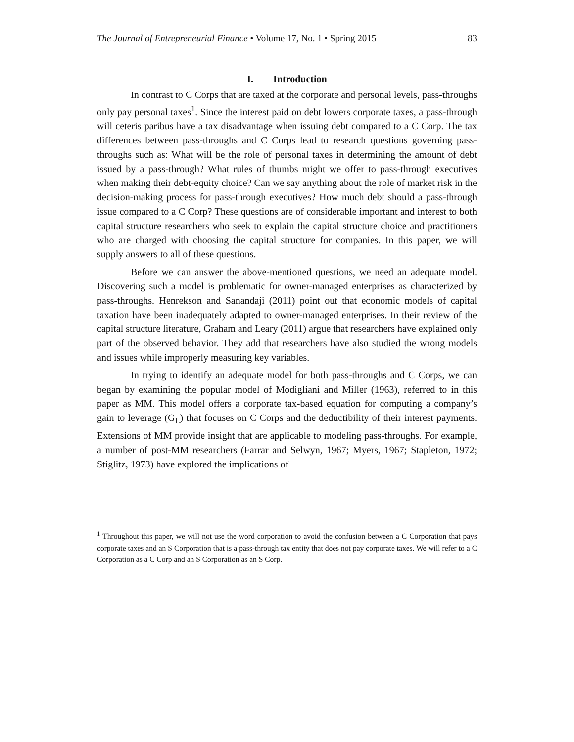The Journal of Entrepreneurial Finance • Volume 17, No. 1 • Spring 2015 83
I. Introduction
In contrast to C Corps that are taxed at the corporate and personal levels, pass-throughs only pay personal taxes<sup>1</sup>. Since the interest paid on debt lowers corporate taxes, a pass-through will ceteris paribus have a tax disadvantage when issuing debt compared to a C Corp. The tax differences between pass-throughs and C Corps lead to research questions governing pass-throughs such as: What will be the role of personal taxes in determining the amount of debt issued by a pass-through? What rules of thumbs might we offer to pass-through executives when making their debt-equity choice? Can we say anything about the role of market risk in the decision-making process for pass-through executives? How much debt should a pass-through issue compared to a C Corp? These questions are of considerable important and interest to both capital structure researchers who seek to explain the capital structure choice and practitioners who are charged with choosing the capital structure for companies. In this paper, we will supply answers to all of these questions.
Before we can answer the above-mentioned questions, we need an adequate model. Discovering such a model is problematic for owner-managed enterprises as characterized by pass-throughs. Henrekson and Sanandaji (2011) point out that economic models of capital taxation have been inadequately adapted to owner-managed enterprises. In their review of the capital structure literature, Graham and Leary (2011) argue that researchers have explained only part of the observed behavior. They add that researchers have also studied the wrong models and issues while improperly measuring key variables.
In trying to identify an adequate model for both pass-throughs and C Corps, we can began by examining the popular model of Modigliani and Miller (1963), referred to in this paper as MM. This model offers a corporate tax-based equation for computing a company’s gain to leverage (G<sub>L</sub>) that focuses on C Corps and the deductibility of their interest payments. Extensions of MM provide insight that are applicable to modeling pass-throughs. For example, a number of post-MM researchers (Farrar and Selwyn, 1967; Myers, 1967; Stapleton, 1972; Stiglitz, 1973) have explored the implications of
<sup>1</sup> Throughout this paper, we will not use the word corporation to avoid the confusion between a C Corporation that pays corporate taxes and an S Corporation that is a pass-through tax entity that does not pay corporate taxes. We will refer to a C Corporation as a C Corp and an S Corporation as an S Corp.